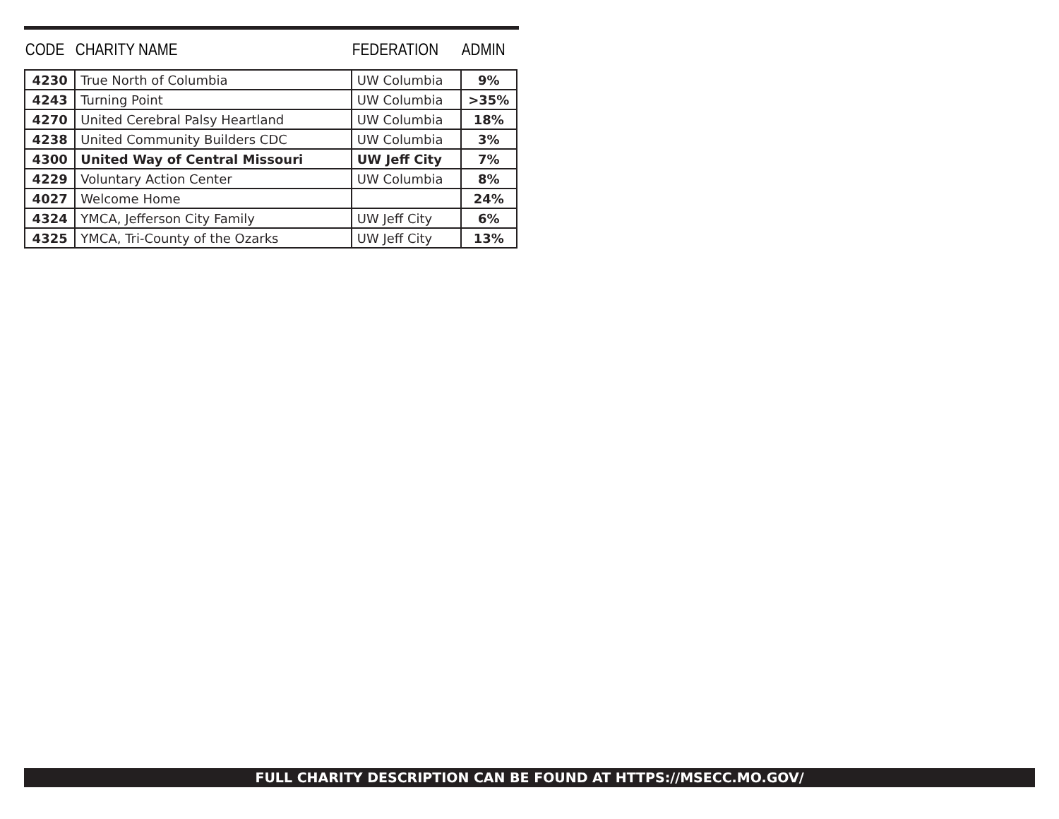| CODE | CHARITY NAME | FEDERATION | ADMIN |
| --- | --- | --- | --- |
| 4230 | True North of Columbia | UW Columbia | 9% |
| 4243 | Turning Point | UW Columbia | >35% |
| 4270 | United Cerebral Palsy Heartland | UW Columbia | 18% |
| 4238 | United Community Builders CDC | UW Columbia | 3% |
| 4300 | United Way of Central Missouri | UW Jeff City | 7% |
| 4229 | Voluntary Action Center | UW Columbia | 8% |
| 4027 | Welcome Home | | 24% |
| 4324 | YMCA, Jefferson City Family | UW Jeff City | 6% |
| 4325 | YMCA, Tri-County of the Ozarks | UW Jeff City | 13% |
FULL CHARITY DESCRIPTION CAN BE FOUND AT HTTPS://MSECC.MO.GOV/